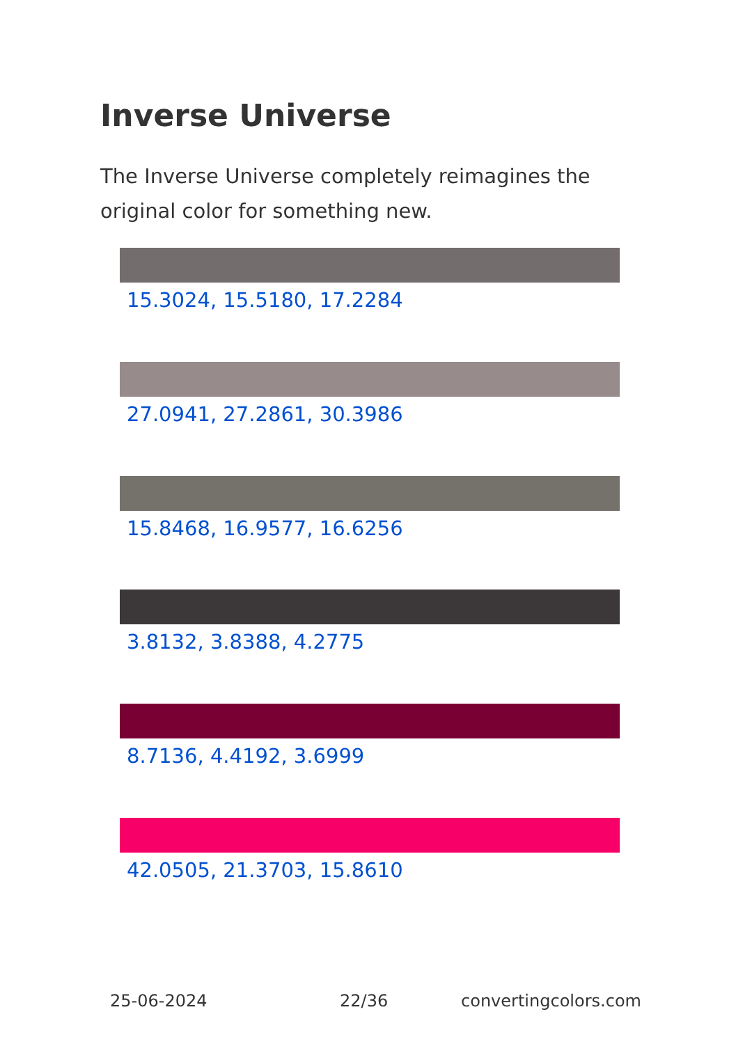Inverse Universe
The Inverse Universe completely reimagines the original color for something new.
15.3024, 15.5180, 17.2284
27.0941, 27.2861, 30.3986
15.8468, 16.9577, 16.6256
3.8132, 3.8388, 4.2775
8.7136, 4.4192, 3.6999
42.0505, 21.3703, 15.8610
25-06-2024 22/36 convertingcolors.com